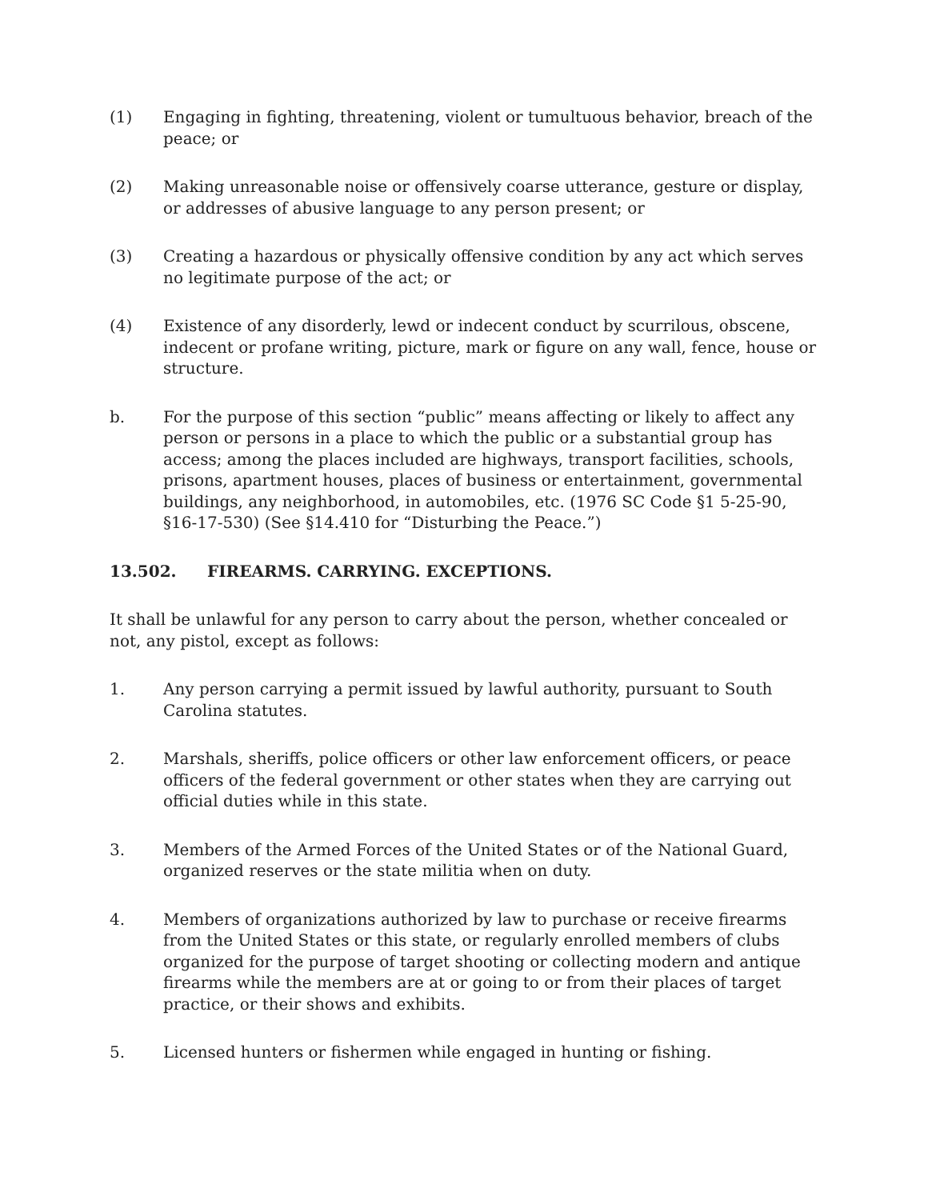(1) Engaging in fighting, threatening, violent or tumultuous behavior, breach of the peace; or
(2) Making unreasonable noise or offensively coarse utterance, gesture or display, or addresses of abusive language to any person present; or
(3) Creating a hazardous or physically offensive condition by any act which serves no legitimate purpose of the act; or
(4) Existence of any disorderly, lewd or indecent conduct by scurrilous, obscene, indecent or profane writing, picture, mark or figure on any wall, fence, house or structure.
b. For the purpose of this section “public” means affecting or likely to affect any person or persons in a place to which the public or a substantial group has access; among the places included are highways, transport facilities, schools, prisons, apartment houses, places of business or entertainment, governmental buildings, any neighborhood, in automobiles, etc. (1976 SC Code §1 5-25-90, §16-17-530) (See §14.410 for “Disturbing the Peace.”)
13.502. FIREARMS. CARRYING. EXCEPTIONS.
It shall be unlawful for any person to carry about the person, whether concealed or not, any pistol, except as follows:
1. Any person carrying a permit issued by lawful authority, pursuant to South Carolina statutes.
2. Marshals, sheriffs, police officers or other law enforcement officers, or peace officers of the federal government or other states when they are carrying out official duties while in this state.
3. Members of the Armed Forces of the United States or of the National Guard, organized reserves or the state militia when on duty.
4. Members of organizations authorized by law to purchase or receive firearms from the United States or this state, or regularly enrolled members of clubs organized for the purpose of target shooting or collecting modern and antique firearms while the members are at or going to or from their places of target practice, or their shows and exhibits.
5. Licensed hunters or fishermen while engaged in hunting or fishing.